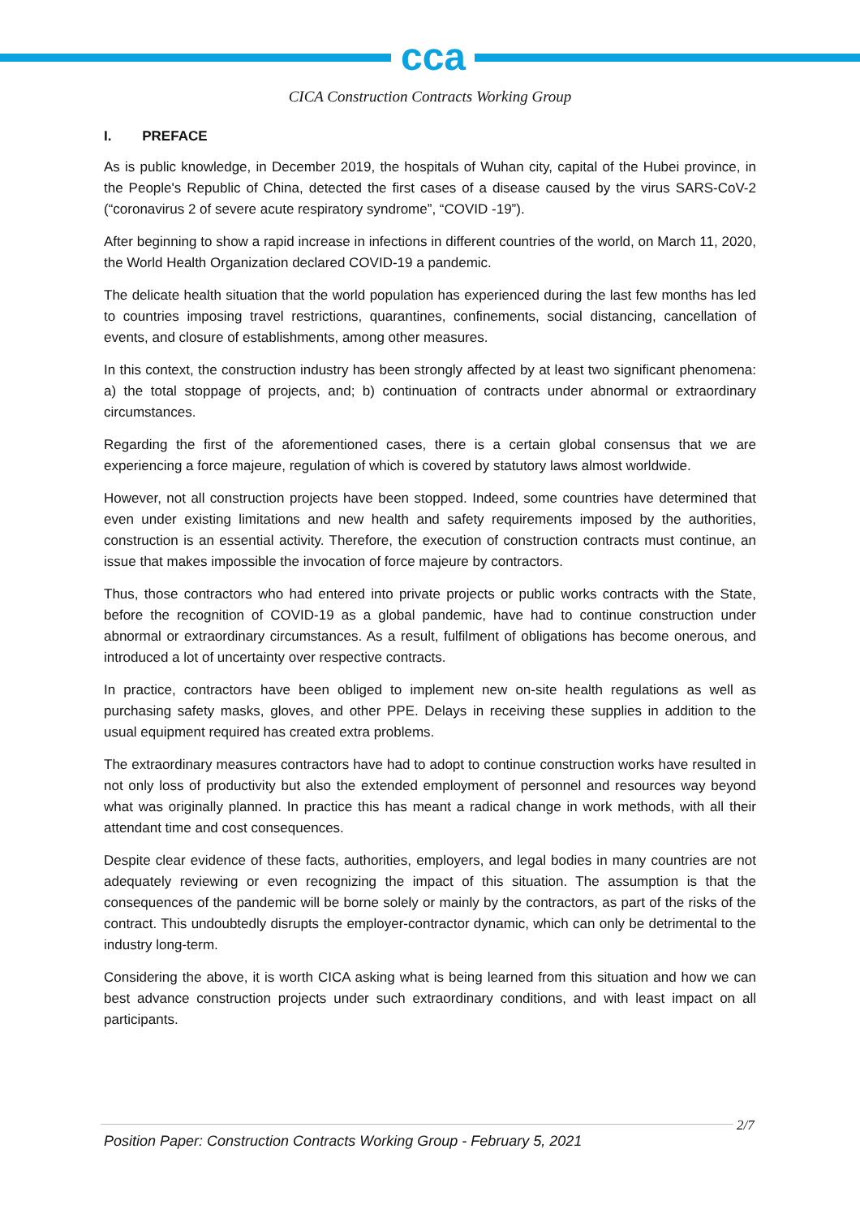cca
CICA Construction Contracts Working Group
I. PREFACE
As is public knowledge, in December 2019, the hospitals of Wuhan city, capital of the Hubei province, in the People's Republic of China, detected the first cases of a disease caused by the virus SARS-CoV-2 (“coronavirus 2 of severe acute respiratory syndrome”, “COVID -19”).
After beginning to show a rapid increase in infections in different countries of the world, on March 11, 2020, the World Health Organization declared COVID-19 a pandemic.
The delicate health situation that the world population has experienced during the last few months has led to countries imposing travel restrictions, quarantines, confinements, social distancing, cancellation of events, and closure of establishments, among other measures.
In this context, the construction industry has been strongly affected by at least two significant phenomena: a) the total stoppage of projects, and; b) continuation of contracts under abnormal or extraordinary circumstances.
Regarding the first of the aforementioned cases, there is a certain global consensus that we are experiencing a force majeure, regulation of which is covered by statutory laws almost worldwide.
However, not all construction projects have been stopped. Indeed, some countries have determined that even under existing limitations and new health and safety requirements imposed by the authorities, construction is an essential activity. Therefore, the execution of construction contracts must continue, an issue that makes impossible the invocation of force majeure by contractors.
Thus, those contractors who had entered into private projects or public works contracts with the State, before the recognition of COVID-19 as a global pandemic, have had to continue construction under abnormal or extraordinary circumstances. As a result, fulfilment of obligations has become onerous, and introduced a lot of uncertainty over respective contracts.
In practice, contractors have been obliged to implement new on-site health regulations as well as purchasing safety masks, gloves, and other PPE. Delays in receiving these supplies in addition to the usual equipment required has created extra problems.
The extraordinary measures contractors have had to adopt to continue construction works have resulted in not only loss of productivity but also the extended employment of personnel and resources way beyond what was originally planned. In practice this has meant a radical change in work methods, with all their attendant time and cost consequences.
Despite clear evidence of these facts, authorities, employers, and legal bodies in many countries are not adequately reviewing or even recognizing the impact of this situation. The assumption is that the consequences of the pandemic will be borne solely or mainly by the contractors, as part of the risks of the contract. This undoubtedly disrupts the employer-contractor dynamic, which can only be detrimental to the industry long-term.
Considering the above, it is worth CICA asking what is being learned from this situation and how we can best advance construction projects under such extraordinary conditions, and with least impact on all participants.
2/7
Position Paper: Construction Contracts Working Group - February 5, 2021